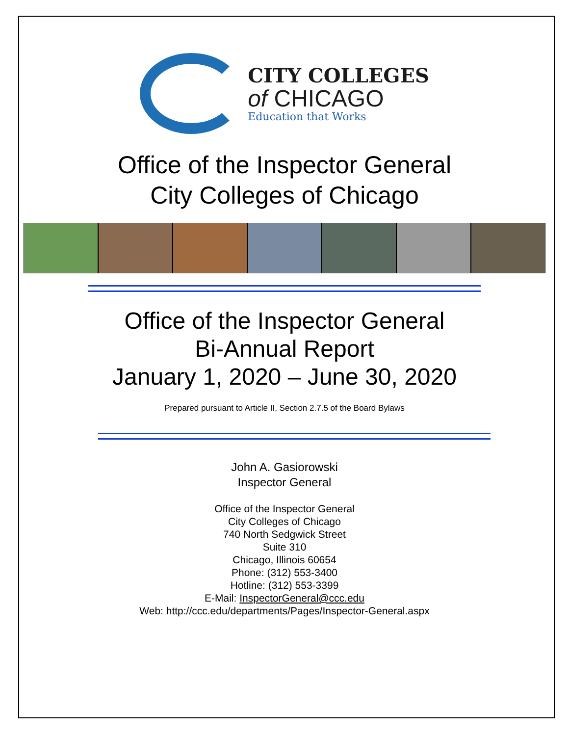CITY COLLEGES
of CHICAGO
Education that Works
Office of the Inspector General
City Colleges of Chicago
Office of the Inspector General
Bi-Annual Report
January 1, 2020 – June 30, 2020
Prepared pursuant to Article II, Section 2.7.5 of the Board Bylaws
John A. Gasiorowski
Inspector General
Office of the Inspector General
City Colleges of Chicago
740 North Sedgwick Street
Suite 310
Chicago, Illinois 60654
Phone: (312) 553-3400
Hotline: (312) 553-3399
E-Mail: InspectorGeneral@ccc.edu
Web: http://ccc.edu/departments/Pages/Inspector-General.aspx